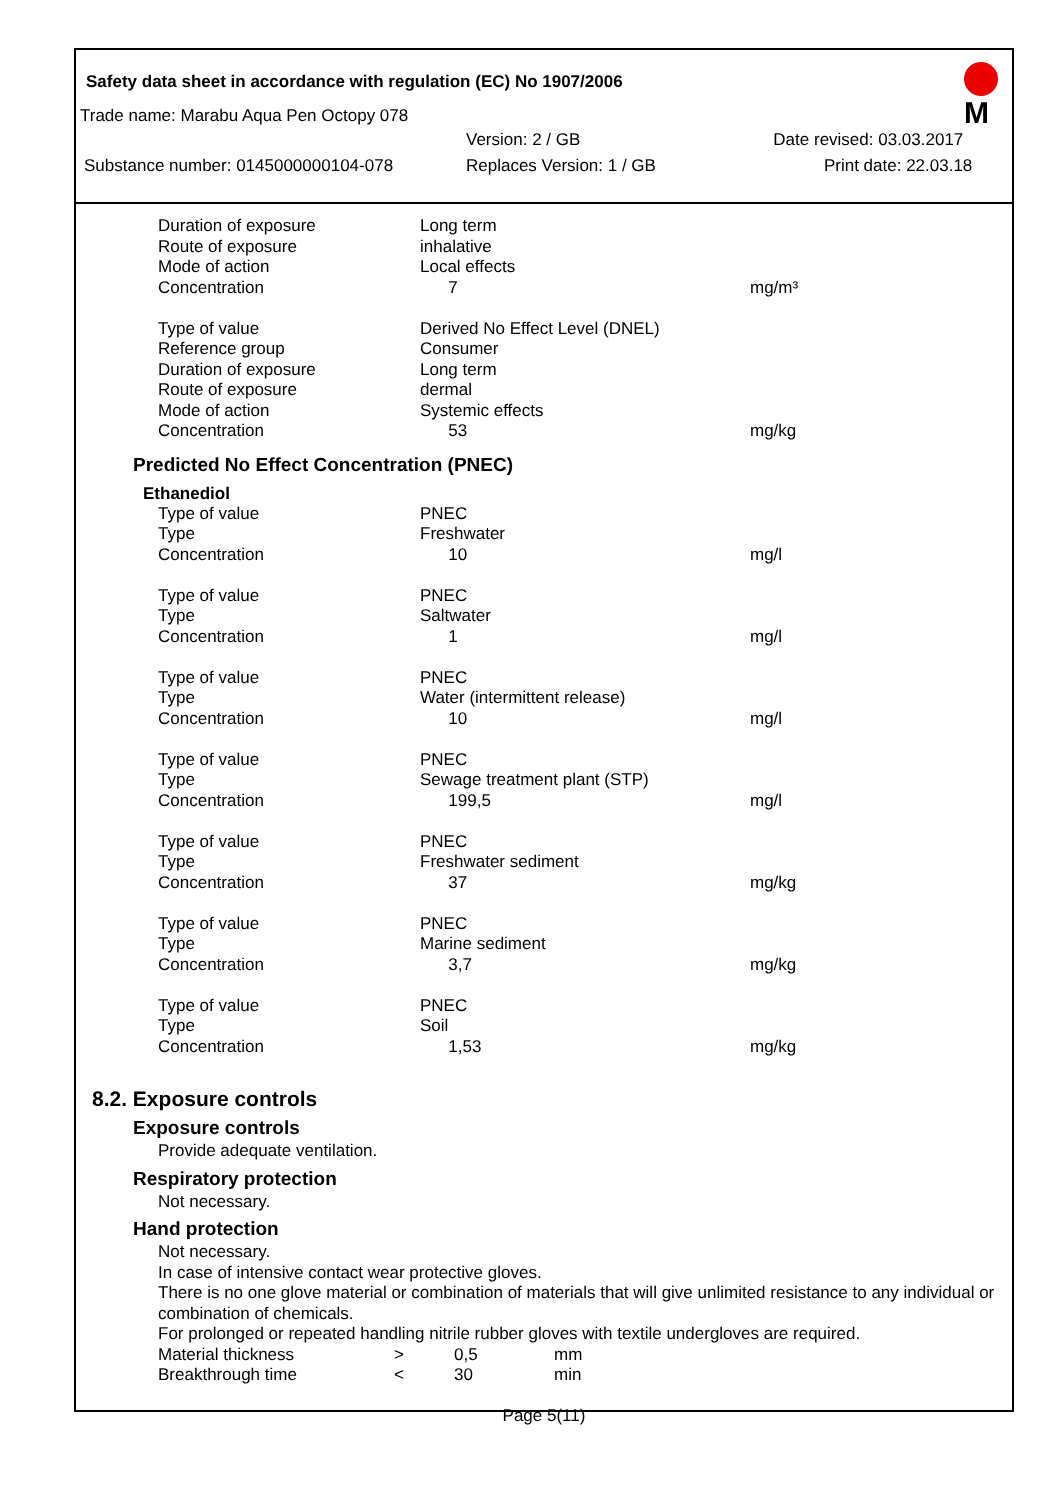Safety data sheet in accordance with regulation (EC) No 1907/2006
M
Trade name: Marabu Aqua Pen Octopy 078
Version: 2 / GB Date revised: 03.03.2017
Substance number: 0145000000104-078 Replaces Version: 1 / GB Print date: 22.03.18
| Duration of exposure | Long term | |
| Route of exposure | inhalative | |
| Mode of action | Local effects | |
| Concentration | 7 | mg/m³ |
| Type of value | Derived No Effect Level (DNEL) | |
| Reference group | Consumer | |
| Duration of exposure | Long term | |
| Route of exposure | dermal | |
| Mode of action | Systemic effects | |
| Concentration | 53 | mg/kg |
Predicted No Effect Concentration (PNEC)
Ethanediol
| Type of value | PNEC | |
| Type | Freshwater | |
| Concentration | 10 | mg/l |
| Type of value | PNEC | |
| Type | Saltwater | |
| Concentration | 1 | mg/l |
| Type of value | PNEC | |
| Type | Water (intermittent release) | |
| Concentration | 10 | mg/l |
| Type of value | PNEC | |
| Type | Sewage treatment plant (STP) | |
| Concentration | 199,5 | mg/l |
| Type of value | PNEC | |
| Type | Freshwater sediment | |
| Concentration | 37 | mg/kg |
| Type of value | PNEC | |
| Type | Marine sediment | |
| Concentration | 3,7 | mg/kg |
| Type of value | PNEC | |
| Type | Soil | |
| Concentration | 1,53 | mg/kg |
8.2. Exposure controls
Exposure controls
Provide adequate ventilation.
Respiratory protection
Not necessary.
Hand protection
Not necessary.
In case of intensive contact wear protective gloves.
There is no one glove material or combination of materials that will give unlimited resistance to any individual or combination of chemicals.
For prolonged or repeated handling nitrile rubber gloves with textile undergloves are required.
| Material thickness | > | 0,5 | mm |
| Breakthrough time | < | 30 | min |
Page 5(11)